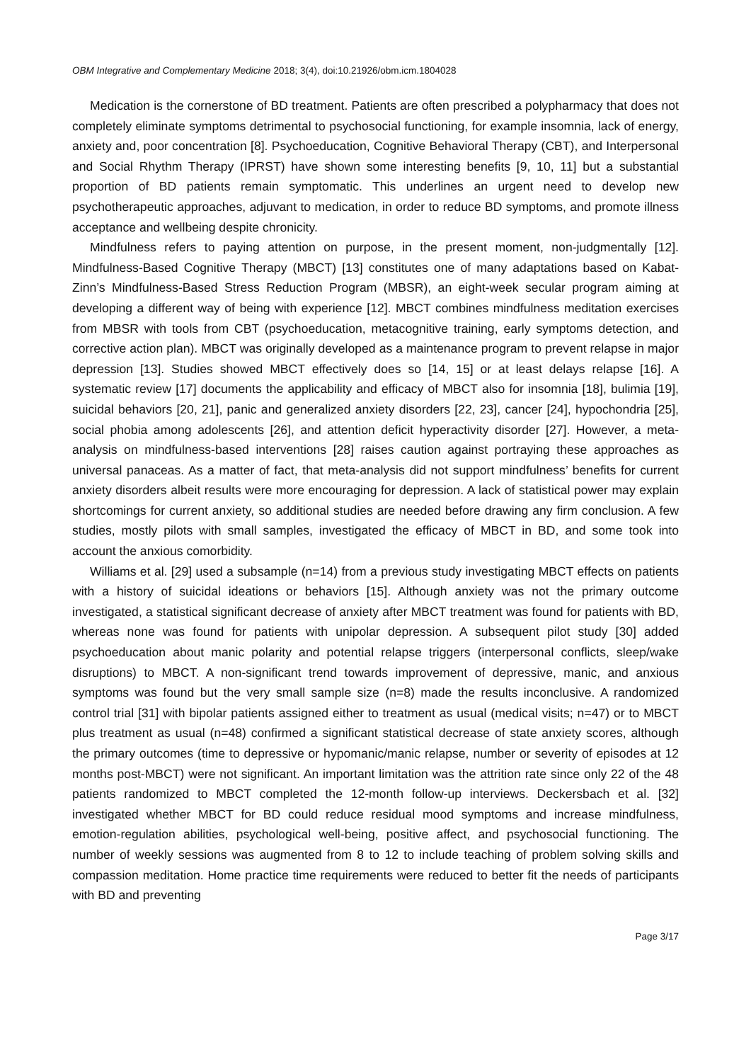OBM Integrative and Complementary Medicine 2018; 3(4), doi:10.21926/obm.icm.1804028
Medication is the cornerstone of BD treatment. Patients are often prescribed a polypharmacy that does not completely eliminate symptoms detrimental to psychosocial functioning, for example insomnia, lack of energy, anxiety and, poor concentration [8]. Psychoeducation, Cognitive Behavioral Therapy (CBT), and Interpersonal and Social Rhythm Therapy (IPRST) have shown some interesting benefits [9, 10, 11] but a substantial proportion of BD patients remain symptomatic. This underlines an urgent need to develop new psychotherapeutic approaches, adjuvant to medication, in order to reduce BD symptoms, and promote illness acceptance and wellbeing despite chronicity.
Mindfulness refers to paying attention on purpose, in the present moment, non-judgmentally [12]. Mindfulness-Based Cognitive Therapy (MBCT) [13] constitutes one of many adaptations based on Kabat-Zinn’s Mindfulness-Based Stress Reduction Program (MBSR), an eight-week secular program aiming at developing a different way of being with experience [12]. MBCT combines mindfulness meditation exercises from MBSR with tools from CBT (psychoeducation, metacognitive training, early symptoms detection, and corrective action plan). MBCT was originally developed as a maintenance program to prevent relapse in major depression [13]. Studies showed MBCT effectively does so [14, 15] or at least delays relapse [16]. A systematic review [17] documents the applicability and efficacy of MBCT also for insomnia [18], bulimia [19], suicidal behaviors [20, 21], panic and generalized anxiety disorders [22, 23], cancer [24], hypochondria [25], social phobia among adolescents [26], and attention deficit hyperactivity disorder [27]. However, a meta-analysis on mindfulness-based interventions [28] raises caution against portraying these approaches as universal panaceas. As a matter of fact, that meta-analysis did not support mindfulness’ benefits for current anxiety disorders albeit results were more encouraging for depression. A lack of statistical power may explain shortcomings for current anxiety, so additional studies are needed before drawing any firm conclusion. A few studies, mostly pilots with small samples, investigated the efficacy of MBCT in BD, and some took into account the anxious comorbidity.
Williams et al. [29] used a subsample (n=14) from a previous study investigating MBCT effects on patients with a history of suicidal ideations or behaviors [15]. Although anxiety was not the primary outcome investigated, a statistical significant decrease of anxiety after MBCT treatment was found for patients with BD, whereas none was found for patients with unipolar depression. A subsequent pilot study [30] added psychoeducation about manic polarity and potential relapse triggers (interpersonal conflicts, sleep/wake disruptions) to MBCT. A non-significant trend towards improvement of depressive, manic, and anxious symptoms was found but the very small sample size (n=8) made the results inconclusive. A randomized control trial [31] with bipolar patients assigned either to treatment as usual (medical visits; n=47) or to MBCT plus treatment as usual (n=48) confirmed a significant statistical decrease of state anxiety scores, although the primary outcomes (time to depressive or hypomanic/manic relapse, number or severity of episodes at 12 months post-MBCT) were not significant. An important limitation was the attrition rate since only 22 of the 48 patients randomized to MBCT completed the 12-month follow-up interviews. Deckersbach et al. [32] investigated whether MBCT for BD could reduce residual mood symptoms and increase mindfulness, emotion-regulation abilities, psychological well-being, positive affect, and psychosocial functioning. The number of weekly sessions was augmented from 8 to 12 to include teaching of problem solving skills and compassion meditation. Home practice time requirements were reduced to better fit the needs of participants with BD and preventing
Page 3/17